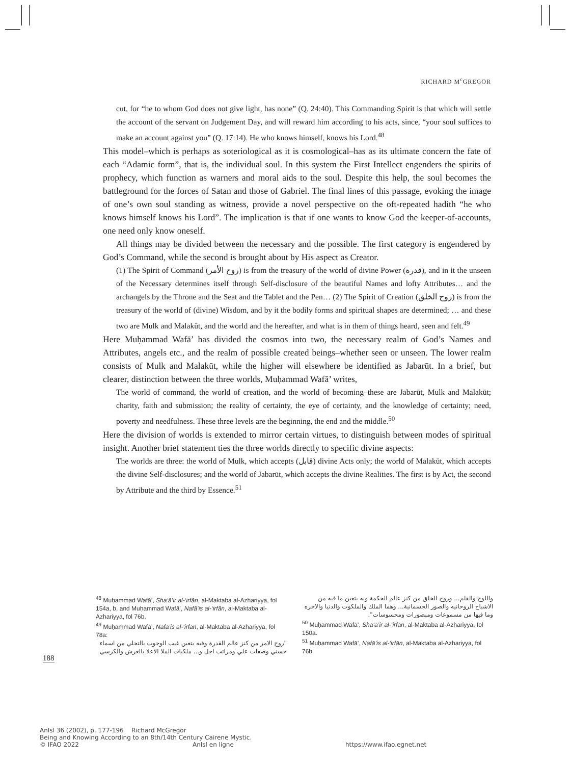RICHARD M<sup>c</sup>GREGOR
cut, for “he to whom God does not give light, has none” (Q. 24:40). This Commanding Spirit is that which will settle the account of the servant on Judgement Day, and will reward him according to his acts, since, “your soul suffices to make an account against you” (Q. 17:14). He who knows himself, knows his Lord.<sup>48</sup>
This model–which is perhaps as soteriological as it is cosmological–has as its ultimate concern the fate of each “Adamic form”, that is, the individual soul. In this system the First Intellect engenders the spirits of prophecy, which function as warners and moral aids to the soul. Despite this help, the soul becomes the battleground for the forces of Satan and those of Gabriel. The final lines of this passage, evoking the image of one’s own soul standing as witness, provide a novel perspective on the oft-repeated hadith “he who knows himself knows his Lord”. The implication is that if one wants to know God the keeper-of-accounts, one need only know oneself.
All things may be divided between the necessary and the possible. The first category is engendered by God’s Command, while the second is brought about by His aspect as Creator.
(1) The Spirit of Command (روح الأمر) is from the treasury of the world of divine Power (قدرة), and in it the unseen of the Necessary determines itself through Self-disclosure of the beautiful Names and lofty Attributes… and the archangels by the Throne and the Seat and the Tablet and the Pen… (2) The Spirit of Creation (روح الخلق) is from the treasury of the world of (divine) Wisdom, and by it the bodily forms and spiritual shapes are determined; … and these two are Mulk and Malakūt, and the world and the hereafter, and what is in them of things heard, seen and felt.<sup>49</sup>
Here Muḥammad Wafā’ has divided the cosmos into two, the necessary realm of God’s Names and Attributes, angels etc., and the realm of possible created beings–whether seen or unseen. The lower realm consists of Mulk and Malakūt, while the higher will elsewhere be identified as Jabarūt. In a brief, but clearer, distinction between the three worlds, Muḥammad Wafā’ writes,
The world of command, the world of creation, and the world of becoming–these are Jabarūt, Mulk and Malakūt; charity, faith and submission; the reality of certainty, the eye of certainty, and the knowledge of certainty; need, poverty and needfulness. These three levels are the beginning, the end and the middle.<sup>50</sup>
Here the division of worlds is extended to mirror certain virtues, to distinguish between modes of spiritual insight. Another brief statement ties the three worlds directly to specific divine aspects:
The worlds are three: the world of Mulk, which accepts (قابل) divine Acts only; the world of Malakūt, which accepts the divine Self-disclosures; and the world of Jabarūt, which accepts the divine Realities. The first is by Act, the second by Attribute and the third by Essence.<sup>51</sup>
<sup>48</sup> Muḥammad Wafā’, Sha‘ā’ir al-‘irfān, al-Maktaba al-Azhariyya, fol 154a, b, and Muḥammad Wafā’, Nafā’is al-‘irfān, al-Maktaba al-Azhariyya, fol 76b.
<sup>49</sup> Muḥammad Wafā’, Nafā’is al-‘irfān, al-Maktaba al-Azhariyya, fol 78a:
"روح الامر من كنز عالم القدرة وفيه يتعين غيب الوجوب بالتجلي من اسماء حسني وصفات علي ومراتب اجل و... ملكيات الملا الاعلا بالعرش والكرسي
واللوح والقلم... وروح الخلق من كنز عالم الحكمة وبه يتعين ما فيه من الاشباح الروحانيه والصور الجسمانية... وهما الملك والملكوت والدنيا والاخره وما فيها من مسموعات ومبصورات ومحسوسات".
<sup>50</sup> Muḥammad Wafā’, Sha‘ā’ir al-‘irfān, al-Maktaba al-Azhariyya, fol 150a.
<sup>51</sup> Muḥammad Wafā’, Nafā’is al-‘irfān, al-Maktaba al-Azhariyya, fol 76b.
188
AnIsl 36 (2002), p. 177-196 Richard McGregor
Being and Knowing According to an 8th/14th Century Cairene Mystic.
© IFAO 2022 AnIsl en ligne https://www.ifao.egnet.net